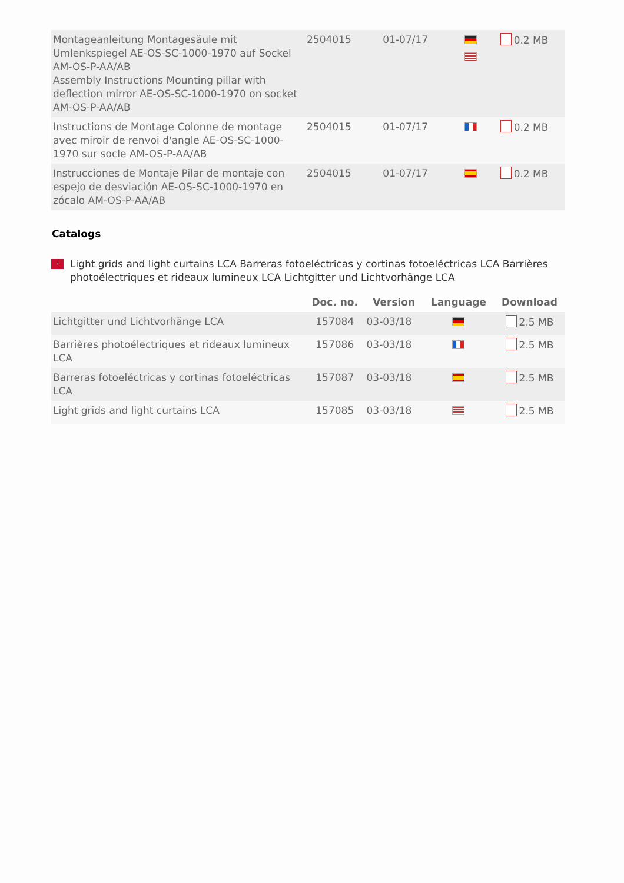| Montageanleitung Montagesäule mit Umlenkspiegel AE-OS-SC-1000-1970 auf Sockel AM-OS-P-AA/AB Assembly Instructions Mounting pillar with deflection mirror AE-OS-SC-1000-1970 on socket AM-OS-P-AA/AB | 2504015 | 01-07/17 | | 0.2 MB |
| Instructions de Montage Colonne de montage avec miroir de renvoi d'angle AE-OS-SC-1000-1970 sur socle AM-OS-P-AA/AB | 2504015 | 01-07/17 | | 0.2 MB |
| Instrucciones de Montaje Pilar de montaje con espejo de desviación AE-OS-SC-1000-1970 en zócalo AM-OS-P-AA/AB | 2504015 | 01-07/17 | | 0.2 MB |
Catalogs
˅
Light grids and light curtains LCA Barreras fotoeléctricas y cortinas fotoeléctricas LCA Barrières photoélectriques et rideaux lumineux LCA Lichtgitter und Lichtvorhänge LCA
| | Doc. no. | Version | Language | Download |
| --- | --- | --- | --- | --- |
| Lichtgitter und Lichtvorhänge LCA | 157084 | 03-03/18 | | 2.5 MB |
| Barrières photoélectriques et rideaux lumineux LCA | 157086 | 03-03/18 | | 2.5 MB |
| Barreras fotoeléctricas y cortinas fotoeléctricas LCA | 157087 | 03-03/18 | | 2.5 MB |
| Light grids and light curtains LCA | 157085 | 03-03/18 | | 2.5 MB |